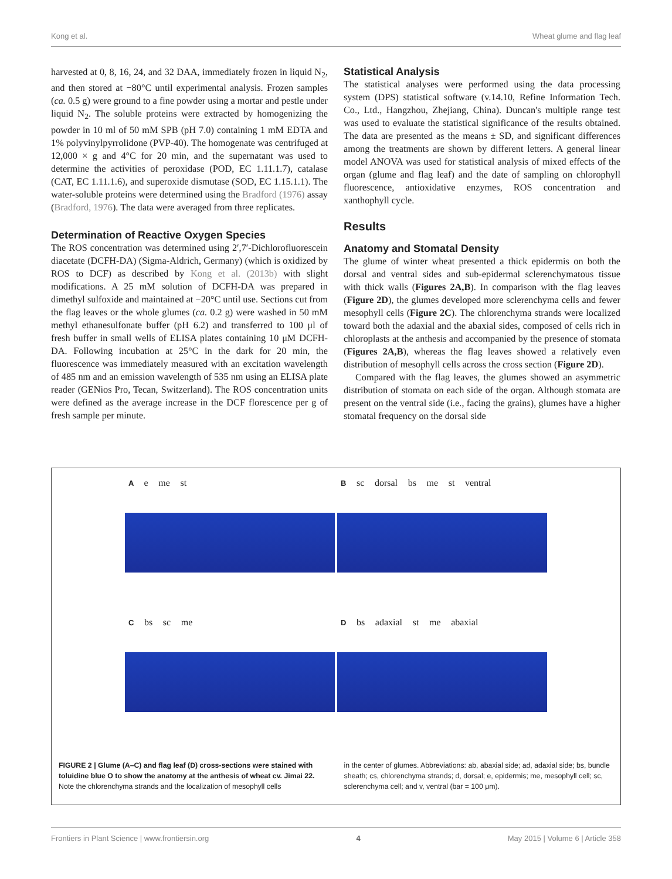Kong et al. Wheat glume and flag leaf
harvested at 0, 8, 16, 24, and 32 DAA, immediately frozen in liquid N<sub>2</sub>, and then stored at −80°C until experimental analysis. Frozen samples (ca. 0.5 g) were ground to a fine powder using a mortar and pestle under liquid N<sub>2</sub>. The soluble proteins were extracted by homogenizing the powder in 10 ml of 50 mM SPB (pH 7.0) containing 1 mM EDTA and 1% polyvinylpyrrolidone (PVP-40). The homogenate was centrifuged at 12,000 × g and 4°C for 20 min, and the supernatant was used to determine the activities of peroxidase (POD, EC 1.11.1.7), catalase (CAT, EC 1.11.1.6), and superoxide dismutase (SOD, EC 1.15.1.1). The water-soluble proteins were determined using the Bradford (1976) assay (Bradford, 1976). The data were averaged from three replicates.
Determination of Reactive Oxygen Species
The ROS concentration was determined using 2′,7′-Dichlorofluorescein diacetate (DCFH-DA) (Sigma-Aldrich, Germany) (which is oxidized by ROS to DCF) as described by Kong et al. (2013b) with slight modifications. A 25 mM solution of DCFH-DA was prepared in dimethyl sulfoxide and maintained at −20°C until use. Sections cut from the flag leaves or the whole glumes (ca. 0.2 g) were washed in 50 mM methyl ethanesulfonate buffer (pH 6.2) and transferred to 100 μl of fresh buffer in small wells of ELISA plates containing 10 μM DCFH-DA. Following incubation at 25°C in the dark for 20 min, the fluorescence was immediately measured with an excitation wavelength of 485 nm and an emission wavelength of 535 nm using an ELISA plate reader (GENios Pro, Tecan, Switzerland). The ROS concentration units were defined as the average increase in the DCF florescence per g of fresh sample per minute.
Statistical Analysis
The statistical analyses were performed using the data processing system (DPS) statistical software (v.14.10, Refine Information Tech. Co., Ltd., Hangzhou, Zhejiang, China). Duncan's multiple range test was used to evaluate the statistical significance of the results obtained. The data are presented as the means ± SD, and significant differences among the treatments are shown by different letters. A general linear model ANOVA was used for statistical analysis of mixed effects of the organ (glume and flag leaf) and the date of sampling on chlorophyll fluorescence, antioxidative enzymes, ROS concentration and xanthophyll cycle.
Results
Anatomy and Stomatal Density
The glume of winter wheat presented a thick epidermis on both the dorsal and ventral sides and sub-epidermal sclerenchymatous tissue with thick walls (Figures 2A,B). In comparison with the flag leaves (Figure 2D), the glumes developed more sclerenchyma cells and fewer mesophyll cells (Figure 2C). The chlorenchyma strands were localized toward both the adaxial and the abaxial sides, composed of cells rich in chloroplasts at the anthesis and accompanied by the presence of stomata (Figures 2A,B), whereas the flag leaves showed a relatively even distribution of mesophyll cells across the cross section (Figure 2D).
Compared with the flag leaves, the glumes showed an asymmetric distribution of stomata on each side of the organ. Although stomata are present on the ventral side (i.e., facing the grains), glumes have a higher stomatal frequency on the dorsal side
A e me st
B sc dorsal bs me st ventral
C bs sc me
D bs adaxial st me abaxial
FIGURE 2 | Glume (A–C) and flag leaf (D) cross-sections were stained with toluidine blue O to show the anatomy at the anthesis of wheat cv. Jimai 22. Note the chlorenchyma strands and the localization of mesophyll cells
in the center of glumes. Abbreviations: ab, abaxial side; ad, adaxial side; bs, bundle sheath; cs, chlorenchyma strands; d, dorsal; e, epidermis; me, mesophyll cell; sc, sclerenchyma cell; and v, ventral (bar = 100 μm).
Frontiers in Plant Science | www.frontiersin.org 4 May 2015 | Volume 6 | Article 358